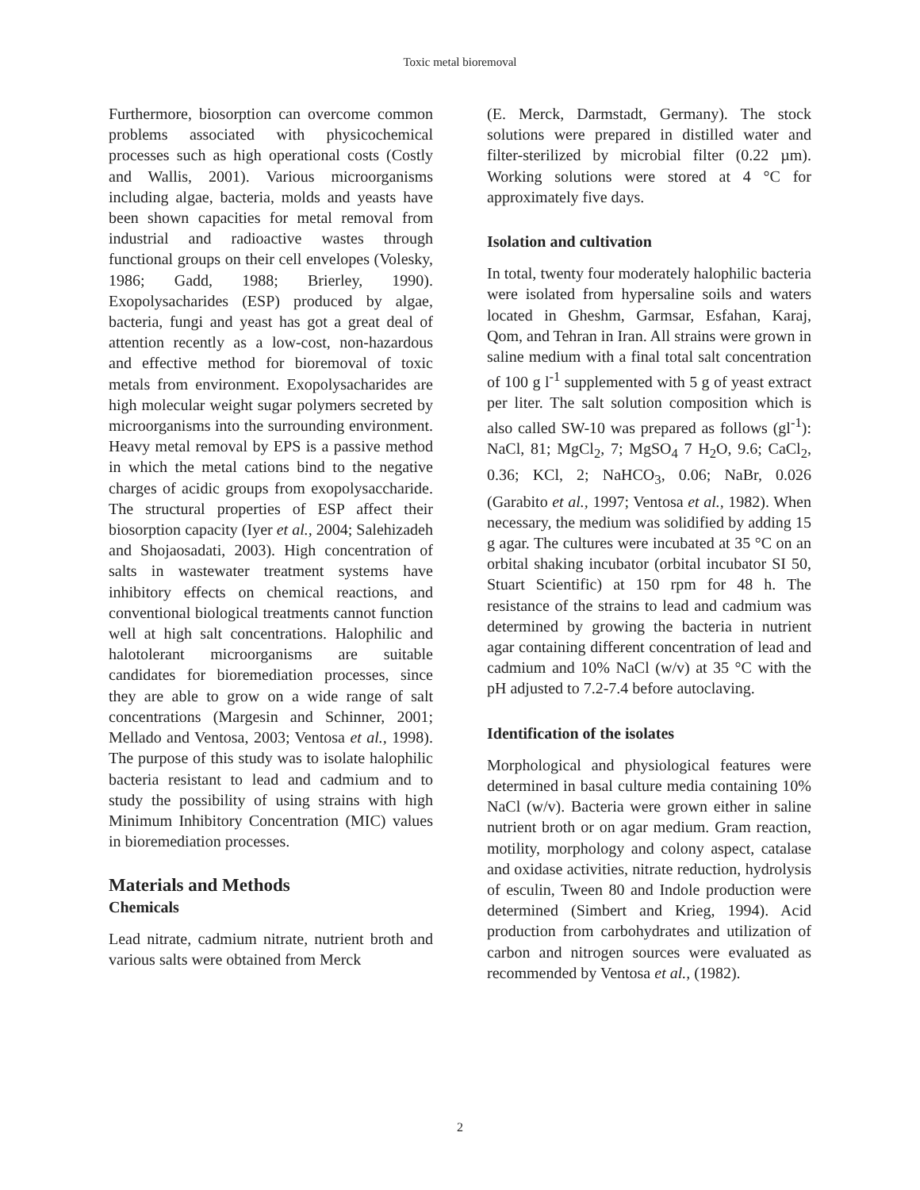Toxic metal bioremoval
Furthermore, biosorption can overcome common problems associated with physicochemical processes such as high operational costs (Costly and Wallis, 2001). Various microorganisms including algae, bacteria, molds and yeasts have been shown capacities for metal removal from industrial and radioactive wastes through functional groups on their cell envelopes (Volesky, 1986; Gadd, 1988; Brierley, 1990). Exopolysacharides (ESP) produced by algae, bacteria, fungi and yeast has got a great deal of attention recently as a low-cost, non-hazardous and effective method for bioremoval of toxic metals from environment. Exopolysacharides are high molecular weight sugar polymers secreted by microorganisms into the surrounding environment. Heavy metal removal by EPS is a passive method in which the metal cations bind to the negative charges of acidic groups from exopolysaccharide. The structural properties of ESP affect their biosorption capacity (Iyer et al., 2004; Salehizadeh and Shojaosadati, 2003). High concentration of salts in wastewater treatment systems have inhibitory effects on chemical reactions, and conventional biological treatments cannot function well at high salt concentrations. Halophilic and halotolerant microorganisms are suitable candidates for bioremediation processes, since they are able to grow on a wide range of salt concentrations (Margesin and Schinner, 2001; Mellado and Ventosa, 2003; Ventosa et al., 1998). The purpose of this study was to isolate halophilic bacteria resistant to lead and cadmium and to study the possibility of using strains with high Minimum Inhibitory Concentration (MIC) values in bioremediation processes.
Materials and Methods
Chemicals
Lead nitrate, cadmium nitrate, nutrient broth and various salts were obtained from Merck
(E. Merck, Darmstadt, Germany). The stock solutions were prepared in distilled water and filter-sterilized by microbial filter (0.22 µm). Working solutions were stored at 4 °C for approximately five days.
Isolation and cultivation
In total, twenty four moderately halophilic bacteria were isolated from hypersaline soils and waters located in Gheshm, Garmsar, Esfahan, Karaj, Qom, and Tehran in Iran. All strains were grown in saline medium with a final total salt concentration of 100 g l<sup>-1</sup> supplemented with 5 g of yeast extract per liter. The salt solution composition which is also called SW-10 was prepared as follows (gl<sup>-1</sup>): NaCl, 81; MgCl<sub>2</sub>, 7; MgSO<sub>4</sub> 7 H<sub>2</sub>O, 9.6; CaCl<sub>2</sub>, 0.36; KCl, 2; NaHCO<sub>3</sub>, 0.06; NaBr, 0.026 (Garabito et al., 1997; Ventosa et al., 1982). When necessary, the medium was solidified by adding 15 g agar. The cultures were incubated at 35 °C on an orbital shaking incubator (orbital incubator SI 50, Stuart Scientific) at 150 rpm for 48 h. The resistance of the strains to lead and cadmium was determined by growing the bacteria in nutrient agar containing different concentration of lead and cadmium and 10% NaCl (w/v) at 35 °C with the pH adjusted to 7.2-7.4 before autoclaving.
Identification of the isolates
Morphological and physiological features were determined in basal culture media containing 10% NaCl (w/v). Bacteria were grown either in saline nutrient broth or on agar medium. Gram reaction, motility, morphology and colony aspect, catalase and oxidase activities, nitrate reduction, hydrolysis of esculin, Tween 80 and Indole production were determined (Simbert and Krieg, 1994). Acid production from carbohydrates and utilization of carbon and nitrogen sources were evaluated as recommended by Ventosa et al., (1982).
2